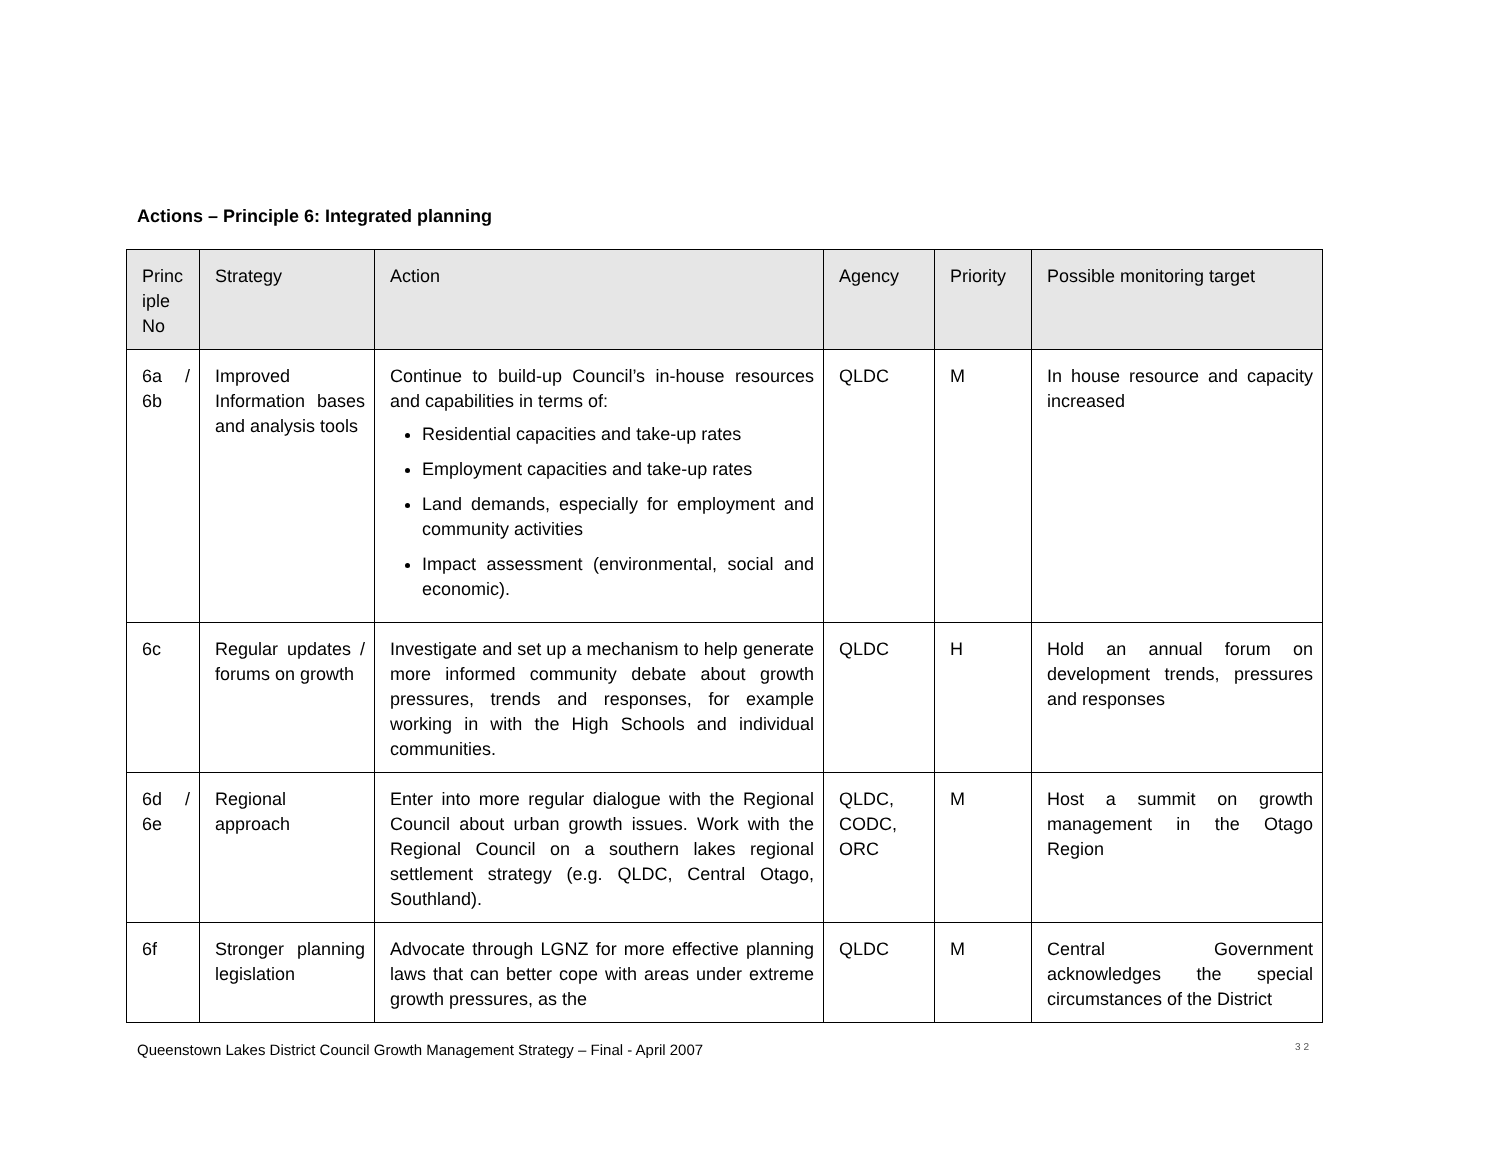Actions – Principle 6: Integrated planning
| Princ iple No | Strategy | Action | Agency | Priority | Possible monitoring target |
| --- | --- | --- | --- | --- | --- |
| 6a / 6b | Improved Information bases and analysis tools | Continue to build-up Council’s in-house resources and capabilities in terms of: Residential capacities and take-up rates Employment capacities and take-up rates Land demands, especially for employment and community activities Impact assessment (environmental, social and economic). | QLDC | M | In house resource and capacity increased |
| 6c | Regular updates / forums on growth | Investigate and set up a mechanism to help generate more informed community debate about growth pressures, trends and responses, for example working in with the High Schools and individual communities. | QLDC | H | Hold an annual forum on development trends, pressures and responses |
| 6d / 6e | Regional approach | Enter into more regular dialogue with the Regional Council about urban growth issues. Work with the Regional Council on a southern lakes regional settlement strategy (e.g. QLDC, Central Otago, Southland). | QLDC, CODC, ORC | M | Host a summit on growth management in the Otago Region |
| 6f | Stronger planning legislation | Advocate through LGNZ for more effective planning laws that can better cope with areas under extreme growth pressures, as the | QLDC | M | Central Government acknowledges the special circumstances of the District |
Queenstown Lakes District Council Growth Management Strategy – Final - April 2007 32